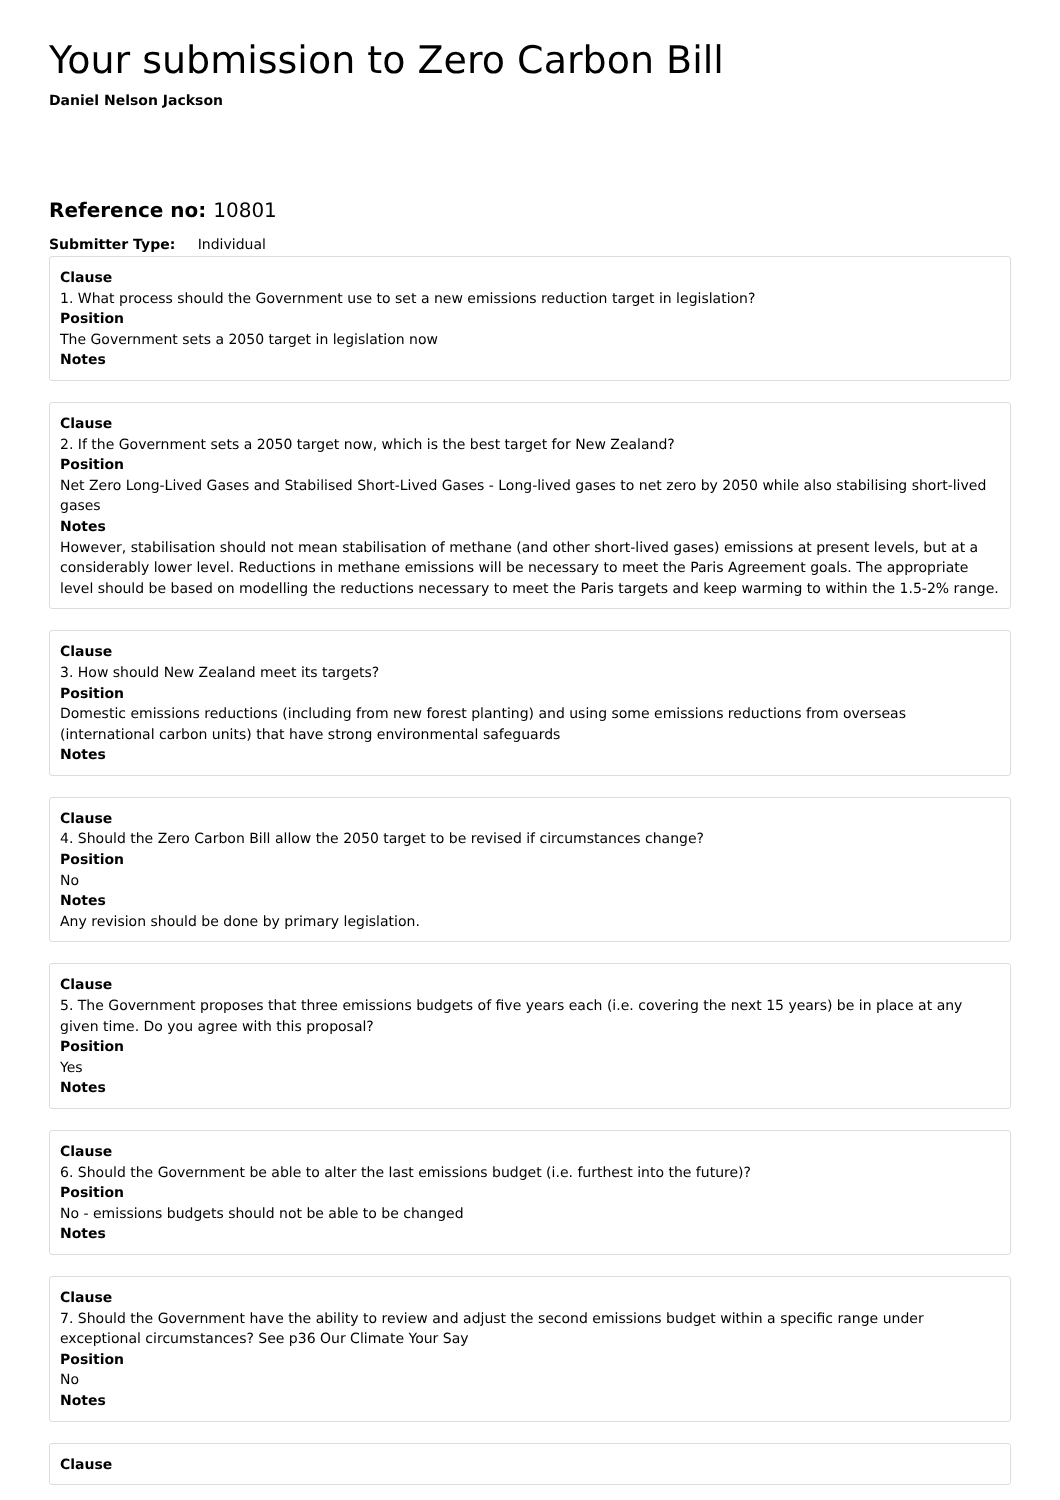Your submission to Zero Carbon Bill
Daniel Nelson Jackson
Reference no: 10801
Submitter Type: Individual
Clause
1. What process should the Government use to set a new emissions reduction target in legislation?
Position
The Government sets a 2050 target in legislation now
Notes
Clause
2. If the Government sets a 2050 target now, which is the best target for New Zealand?
Position
Net Zero Long-Lived Gases and Stabilised Short-Lived Gases - Long-lived gases to net zero by 2050 while also stabilising short-lived gases
Notes
However, stabilisation should not mean stabilisation of methane (and other short-lived gases) emissions at present levels, but at a considerably lower level. Reductions in methane emissions will be necessary to meet the Paris Agreement goals. The appropriate level should be based on modelling the reductions necessary to meet the Paris targets and keep warming to within the 1.5-2% range.
Clause
3. How should New Zealand meet its targets?
Position
Domestic emissions reductions (including from new forest planting) and using some emissions reductions from overseas (international carbon units) that have strong environmental safeguards
Notes
Clause
4. Should the Zero Carbon Bill allow the 2050 target to be revised if circumstances change?
Position
No
Notes
Any revision should be done by primary legislation.
Clause
5. The Government proposes that three emissions budgets of five years each (i.e. covering the next 15 years) be in place at any given time. Do you agree with this proposal?
Position
Yes
Notes
Clause
6. Should the Government be able to alter the last emissions budget (i.e. furthest into the future)?
Position
No - emissions budgets should not be able to be changed
Notes
Clause
7. Should the Government have the ability to review and adjust the second emissions budget within a specific range under exceptional circumstances? See p36 Our Climate Your Say
Position
No
Notes
Clause